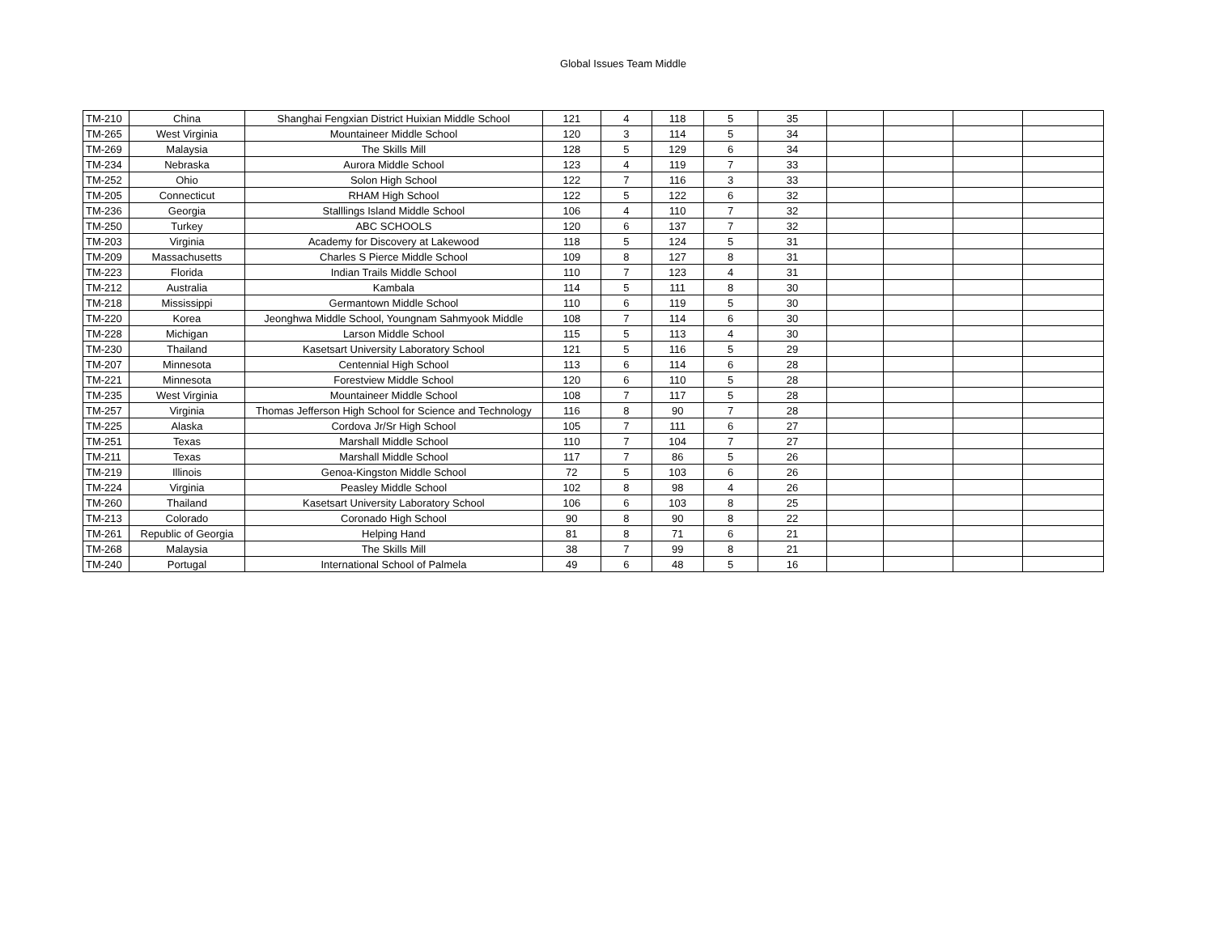Global Issues Team Middle
| TM-210 | China | Shanghai Fengxian District Huixian Middle School | 121 | 4 | 118 | 5 | 35 | | | | |
| TM-265 | West Virginia | Mountaineer Middle School | 120 | 3 | 114 | 5 | 34 | | | | |
| TM-269 | Malaysia | The Skills Mill | 128 | 5 | 129 | 6 | 34 | | | | |
| TM-234 | Nebraska | Aurora Middle School | 123 | 4 | 119 | 7 | 33 | | | | |
| TM-252 | Ohio | Solon High School | 122 | 7 | 116 | 3 | 33 | | | | |
| TM-205 | Connecticut | RHAM High School | 122 | 5 | 122 | 6 | 32 | | | | |
| TM-236 | Georgia | Stalllings Island Middle School | 106 | 4 | 110 | 7 | 32 | | | | |
| TM-250 | Turkey | ABC SCHOOLS | 120 | 6 | 137 | 7 | 32 | | | | |
| TM-203 | Virginia | Academy for Discovery at Lakewood | 118 | 5 | 124 | 5 | 31 | | | | |
| TM-209 | Massachusetts | Charles S Pierce Middle School | 109 | 8 | 127 | 8 | 31 | | | | |
| TM-223 | Florida | Indian Trails Middle School | 110 | 7 | 123 | 4 | 31 | | | | |
| TM-212 | Australia | Kambala | 114 | 5 | 111 | 8 | 30 | | | | |
| TM-218 | Mississippi | Germantown Middle School | 110 | 6 | 119 | 5 | 30 | | | | |
| TM-220 | Korea | Jeonghwa Middle School, Youngnam Sahmyook Middle | 108 | 7 | 114 | 6 | 30 | | | | |
| TM-228 | Michigan | Larson Middle School | 115 | 5 | 113 | 4 | 30 | | | | |
| TM-230 | Thailand | Kasetsart University Laboratory School | 121 | 5 | 116 | 5 | 29 | | | | |
| TM-207 | Minnesota | Centennial High School | 113 | 6 | 114 | 6 | 28 | | | | |
| TM-221 | Minnesota | Forestview Middle School | 120 | 6 | 110 | 5 | 28 | | | | |
| TM-235 | West Virginia | Mountaineer Middle School | 108 | 7 | 117 | 5 | 28 | | | | |
| TM-257 | Virginia | Thomas Jefferson High School for Science and Technology | 116 | 8 | 90 | 7 | 28 | | | | |
| TM-225 | Alaska | Cordova Jr/Sr High School | 105 | 7 | 111 | 6 | 27 | | | | |
| TM-251 | Texas | Marshall Middle School | 110 | 7 | 104 | 7 | 27 | | | | |
| TM-211 | Texas | Marshall Middle School | 117 | 7 | 86 | 5 | 26 | | | | |
| TM-219 | Illinois | Genoa-Kingston Middle School | 72 | 5 | 103 | 6 | 26 | | | | |
| TM-224 | Virginia | Peasley Middle School | 102 | 8 | 98 | 4 | 26 | | | | |
| TM-260 | Thailand | Kasetsart University Laboratory School | 106 | 6 | 103 | 8 | 25 | | | | |
| TM-213 | Colorado | Coronado High School | 90 | 8 | 90 | 8 | 22 | | | | |
| TM-261 | Republic of Georgia | Helping Hand | 81 | 8 | 71 | 6 | 21 | | | | |
| TM-268 | Malaysia | The Skills Mill | 38 | 7 | 99 | 8 | 21 | | | | |
| TM-240 | Portugal | International School of Palmela | 49 | 6 | 48 | 5 | 16 | | | | |